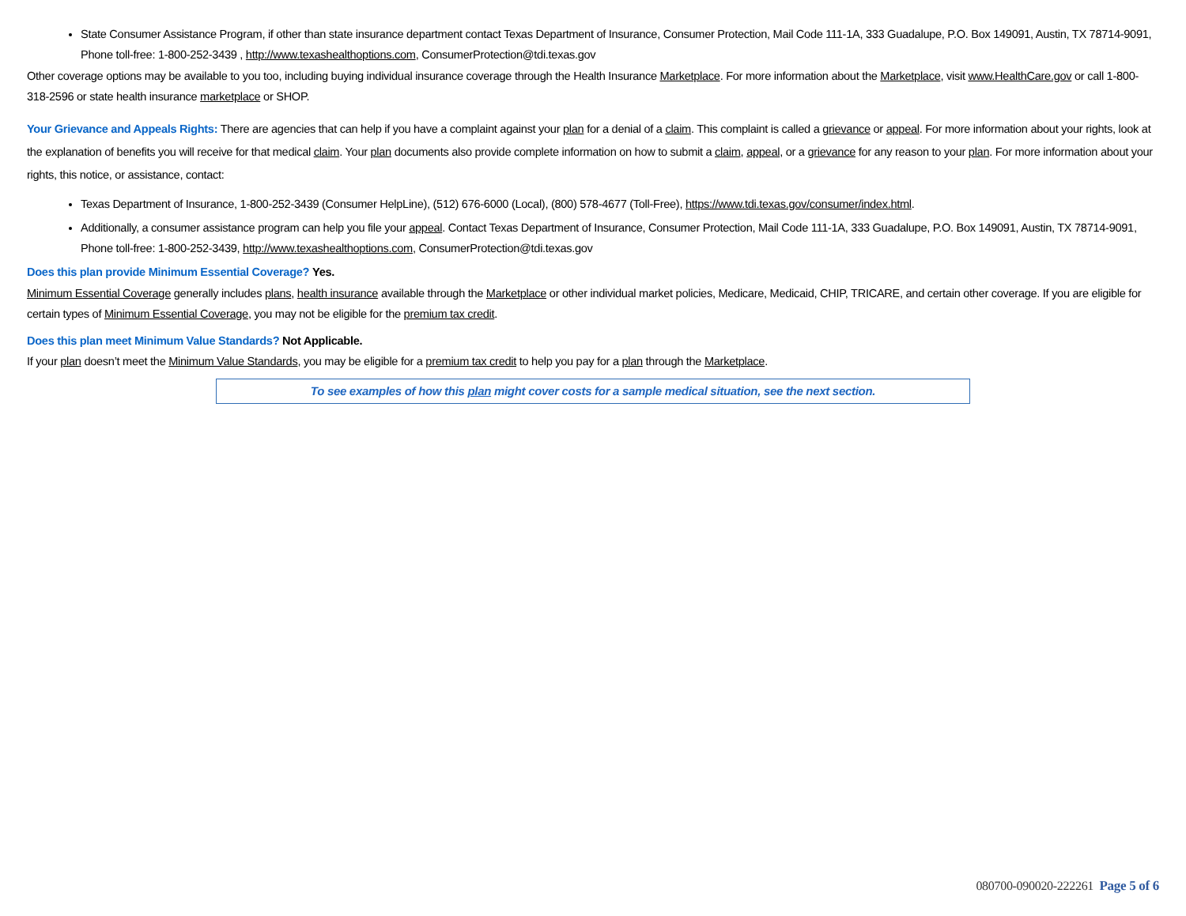State Consumer Assistance Program, if other than state insurance department contact Texas Department of Insurance, Consumer Protection, Mail Code 111-1A, 333 Guadalupe, P.O. Box 149091, Austin, TX 78714-9091, Phone toll-free: 1-800-252-3439 , http://www.texashealthoptions.com, ConsumerProtection@tdi.texas.gov
Other coverage options may be available to you too, including buying individual insurance coverage through the Health Insurance Marketplace. For more information about the Marketplace, visit www.HealthCare.gov or call 1-800-318-2596 or state health insurance marketplace or SHOP.
Your Grievance and Appeals Rights: There are agencies that can help if you have a complaint against your plan for a denial of a claim. This complaint is called a grievance or appeal. For more information about your rights, look at the explanation of benefits you will receive for that medical claim. Your plan documents also provide complete information on how to submit a claim, appeal, or a grievance for any reason to your plan. For more information about your rights, this notice, or assistance, contact:
Texas Department of Insurance, 1-800-252-3439 (Consumer HelpLine), (512) 676-6000 (Local), (800) 578-4677 (Toll-Free), https://www.tdi.texas.gov/consumer/index.html.
Additionally, a consumer assistance program can help you file your appeal. Contact Texas Department of Insurance, Consumer Protection, Mail Code 111-1A, 333 Guadalupe, P.O. Box 149091, Austin, TX 78714-9091, Phone toll-free: 1-800-252-3439, http://www.texashealthoptions.com, ConsumerProtection@tdi.texas.gov
Does this plan provide Minimum Essential Coverage? Yes.
Minimum Essential Coverage generally includes plans, health insurance available through the Marketplace or other individual market policies, Medicare, Medicaid, CHIP, TRICARE, and certain other coverage. If you are eligible for certain types of Minimum Essential Coverage, you may not be eligible for the premium tax credit.
Does this plan meet Minimum Value Standards? Not Applicable.
If your plan doesn’t meet the Minimum Value Standards, you may be eligible for a premium tax credit to help you pay for a plan through the Marketplace.
To see examples of how this plan might cover costs for a sample medical situation, see the next section.
080700-090020-222261 Page 5 of 6